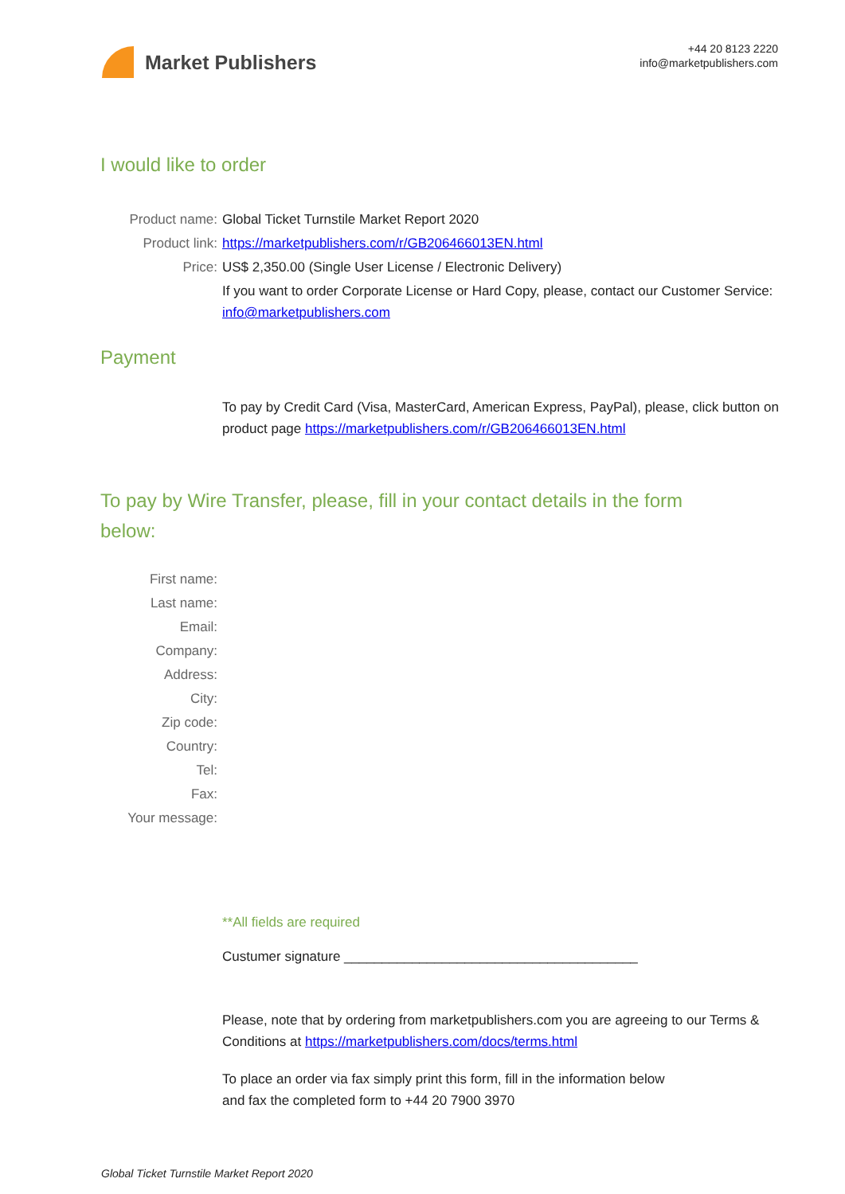Market Publishers
+44 20 8123 2220
info@marketpublishers.com
I would like to order
Product name: Global Ticket Turnstile Market Report 2020
Product link: https://marketpublishers.com/r/GB206466013EN.html
Price: US$ 2,350.00 (Single User License / Electronic Delivery)
If you want to order Corporate License or Hard Copy, please, contact our Customer Service:
info@marketpublishers.com
Payment
To pay by Credit Card (Visa, MasterCard, American Express, PayPal), please, click button on product page https://marketpublishers.com/r/GB206466013EN.html
To pay by Wire Transfer, please, fill in your contact details in the form below:
First name:
Last name:
Email:
Company:
Address:
City:
Zip code:
Country:
Tel:
Fax:
Your message:
**All fields are required
Custumer signature _______________________________________
Please, note that by ordering from marketpublishers.com you are agreeing to our Terms & Conditions at https://marketpublishers.com/docs/terms.html
To place an order via fax simply print this form, fill in the information below
and fax the completed form to +44 20 7900 3970
Global Ticket Turnstile Market Report 2020